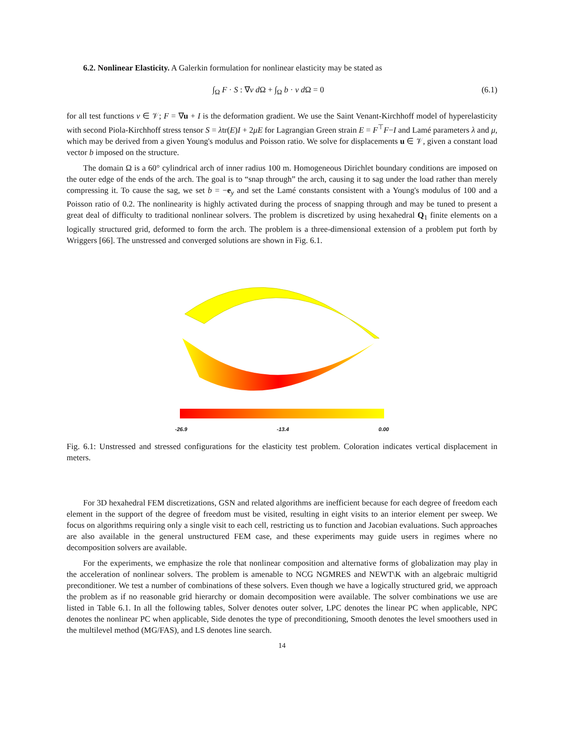6.2. Nonlinear Elasticity. A Galerkin formulation for nonlinear elasticity may be stated as
∫<sub>Ω</sub> F · S : ∇v d Ω + ∫<sub>Ω</sub> b · v d Ω = 0 (6.1)
for all test functions v ∈ 𝒱; F = ∇u + I is the deformation gradient. We use the Saint Venant-Kirchhoff model of hyperelasticity with second Piola-Kirchhoff stress tensor S = λtr(E)I + 2μE for Lagrangian Green strain E = F<sup>⊤</sup>F−I and Lamé parameters λ and μ, which may be derived from a given Young's modulus and Poisson ratio. We solve for displacements u ∈ 𝒱, given a constant load vector b imposed on the structure.
The domain Ω is a 60° cylindrical arch of inner radius 100 m. Homogeneous Dirichlet boundary conditions are imposed on the outer edge of the ends of the arch. The goal is to “snap through” the arch, causing it to sag under the load rather than merely compressing it. To cause the sag, we set b = −e<sub>y</sub> and set the Lamé constants consistent with a Young's modulus of 100 and a Poisson ratio of 0.2. The nonlinearity is highly activated during the process of snapping through and may be tuned to present a great deal of difficulty to traditional nonlinear solvers. The problem is discretized by using hexahedral Q<sub>1</sub> finite elements on a logically structured grid, deformed to form the arch. The problem is a three-dimensional extension of a problem put forth by Wriggers [66]. The unstressed and converged solutions are shown in Fig. 6.1.
-26.9 -13.4 0.00
Fig. 6.1: Unstressed and stressed configurations for the elasticity test problem. Coloration indicates vertical displacement in meters.
For 3D hexahedral FEM discretizations, GSN and related algorithms are inefficient because for each degree of freedom each element in the support of the degree of freedom must be visited, resulting in eight visits to an interior element per sweep. We focus on algorithms requiring only a single visit to each cell, restricting us to function and Jacobian evaluations. Such approaches are also available in the general unstructured FEM case, and these experiments may guide users in regimes where no decomposition solvers are available.
For the experiments, we emphasize the role that nonlinear composition and alternative forms of globalization may play in the acceleration of nonlinear solvers. The problem is amenable to NCG NGMRES and NEWT\K with an algebraic multigrid preconditioner. We test a number of combinations of these solvers. Even though we have a logically structured grid, we approach the problem as if no reasonable grid hierarchy or domain decomposition were available. The solver combinations we use are listed in Table 6.1. In all the following tables, Solver denotes outer solver, LPC denotes the linear PC when applicable, NPC denotes the nonlinear PC when applicable, Side denotes the type of preconditioning, Smooth denotes the level smoothers used in the multilevel method (MG/FAS), and LS denotes line search.
14